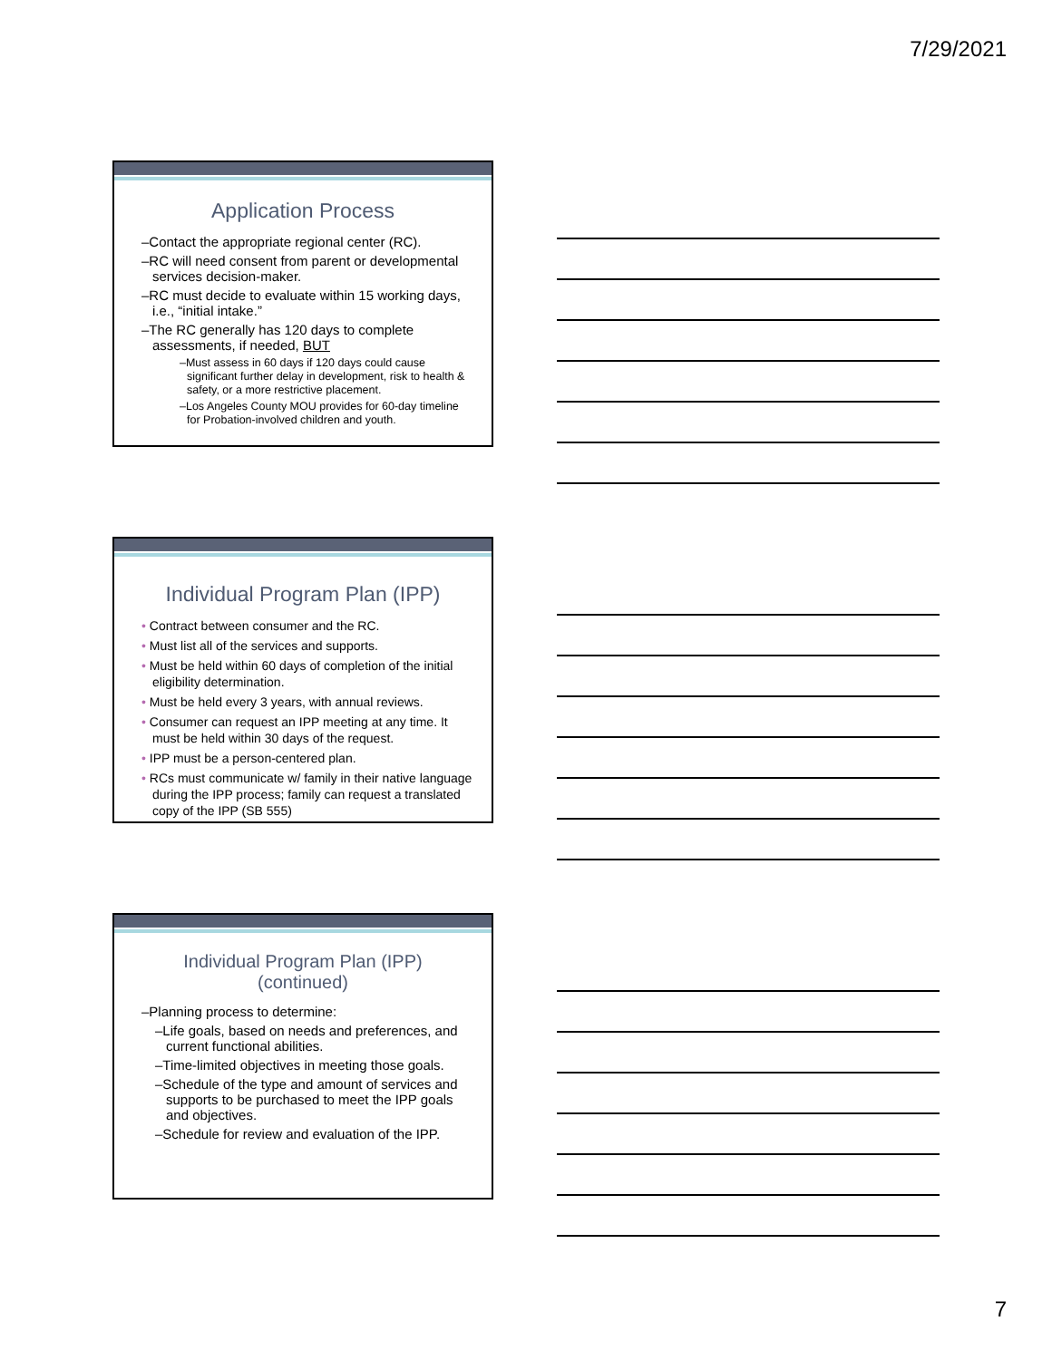7/29/2021
Application Process
–Contact the appropriate regional center (RC).
–RC will need consent from parent or developmental services decision-maker.
–RC must decide to evaluate within 15 working days, i.e., “initial intake.”
–The RC generally has 120 days to complete assessments, if needed, BUT
–Must assess in 60 days if 120 days could cause significant further delay in development, risk to health & safety, or a more restrictive placement.
–Los Angeles County MOU provides for 60-day timeline for Probation-involved children and youth.
Individual Program Plan (IPP)
• Contract between consumer and the RC.
• Must list all of the services and supports.
• Must be held within 60 days of completion of the initial eligibility determination.
• Must be held every 3 years, with annual reviews.
• Consumer can request an IPP meeting at any time. It must be held within 30 days of the request.
• IPP must be a person-centered plan.
• RCs must communicate w/ family in their native language during the IPP process; family can request a translated copy of the IPP (SB 555)
Individual Program Plan (IPP)
(continued)
–Planning process to determine:
–Life goals, based on needs and preferences, and current functional abilities.
–Time-limited objectives in meeting those goals.
–Schedule of the type and amount of services and supports to be purchased to meet the IPP goals and objectives.
–Schedule for review and evaluation of the IPP.
7